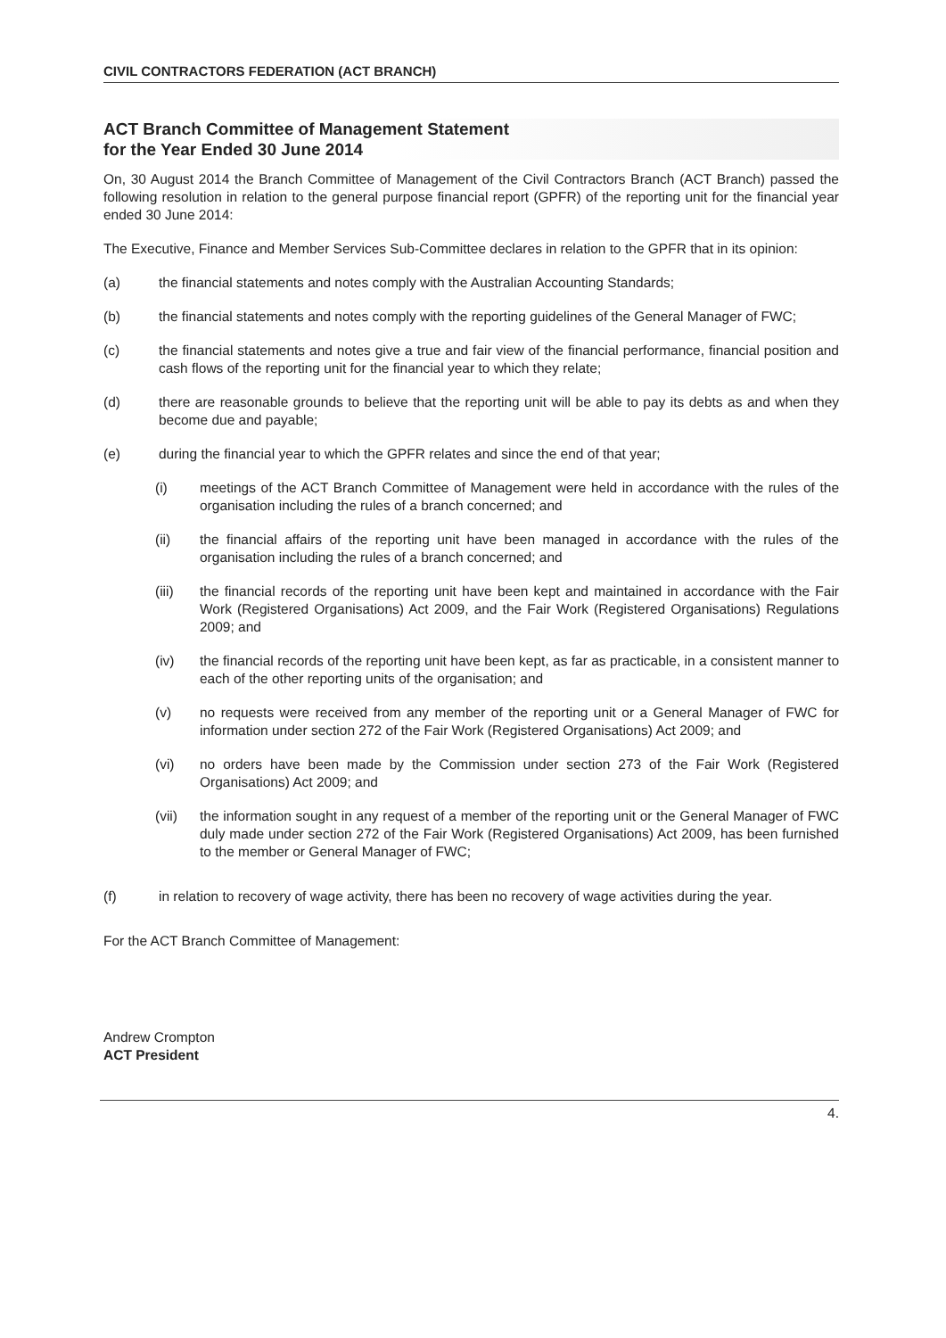CIVIL CONTRACTORS FEDERATION (ACT BRANCH)
ACT Branch Committee of Management Statement
for the Year Ended 30 June 2014
On, 30 August 2014 the Branch Committee of Management of the Civil Contractors Branch (ACT Branch) passed the following resolution in relation to the general purpose financial report (GPFR) of the reporting unit for the financial year ended 30 June 2014:
The Executive, Finance and Member Services Sub-Committee declares in relation to the GPFR that in its opinion:
(a) the financial statements and notes comply with the Australian Accounting Standards;
(b) the financial statements and notes comply with the reporting guidelines of the General Manager of FWC;
(c) the financial statements and notes give a true and fair view of the financial performance, financial position and cash flows of the reporting unit for the financial year to which they relate;
(d) there are reasonable grounds to believe that the reporting unit will be able to pay its debts as and when they become due and payable;
(e) during the financial year to which the GPFR relates and since the end of that year;
(i) meetings of the ACT Branch Committee of Management were held in accordance with the rules of the organisation including the rules of a branch concerned; and
(ii) the financial affairs of the reporting unit have been managed in accordance with the rules of the organisation including the rules of a branch concerned; and
(iii) the financial records of the reporting unit have been kept and maintained in accordance with the Fair Work (Registered Organisations) Act 2009, and the Fair Work (Registered Organisations) Regulations 2009; and
(iv) the financial records of the reporting unit have been kept, as far as practicable, in a consistent manner to each of the other reporting units of the organisation; and
(v) no requests were received from any member of the reporting unit or a General Manager of FWC for information under section 272 of the Fair Work (Registered Organisations) Act 2009; and
(vi) no orders have been made by the Commission under section 273 of the Fair Work (Registered Organisations) Act 2009; and
(vii) the information sought in any request of a member of the reporting unit or the General Manager of FWC duly made under section 272 of the Fair Work (Registered Organisations) Act 2009, has been furnished to the member or General Manager of FWC;
(f) in relation to recovery of wage activity, there has been no recovery of wage activities during the year.
For the ACT Branch Committee of Management:
Andrew Crompton
ACT President
4.